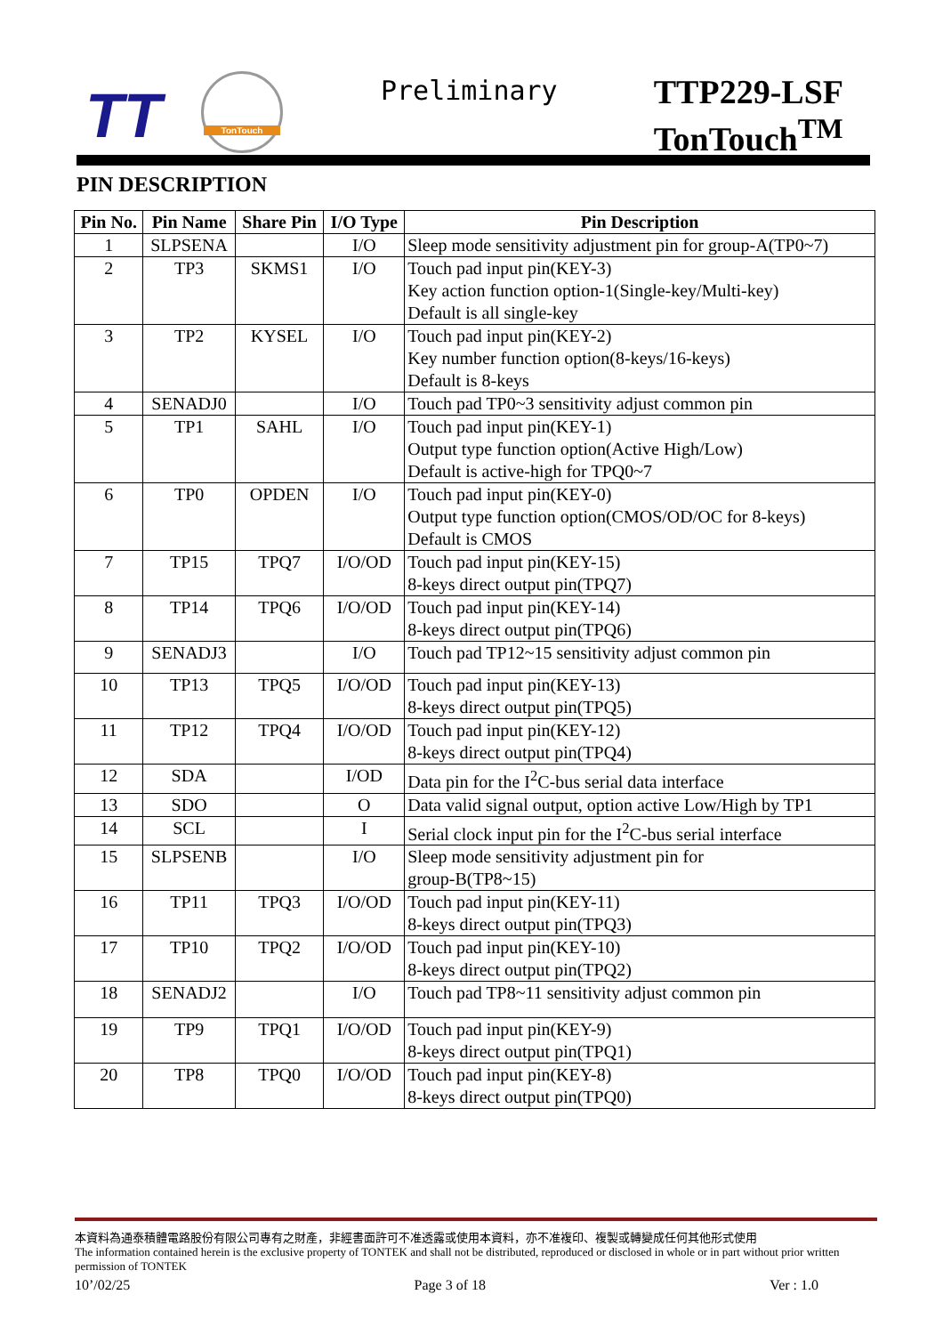TT
TonTouch Preliminary
TTP229-LSF
TonTouch<sup>TM</sup>
PIN DESCRIPTION
| Pin No. | Pin Name | Share Pin | I/O Type | Pin Description |
| --- | --- | --- | --- | --- |
| 1 | SLPSENA | | I/O | Sleep mode sensitivity adjustment pin for group-A(TP0~7) |
| 2 | TP3 | SKMS1 | I/O | Touch pad input pin(KEY-3) Key action function option-1(Single-key/Multi-key) Default is all single-key |
| 3 | TP2 | KYSEL | I/O | Touch pad input pin(KEY-2) Key number function option(8-keys/16-keys) Default is 8-keys |
| 4 | SENADJ0 | | I/O | Touch pad TP0~3 sensitivity adjust common pin |
| 5 | TP1 | SAHL | I/O | Touch pad input pin(KEY-1) Output type function option(Active High/Low) Default is active-high for TPQ0~7 |
| 6 | TP0 | OPDEN | I/O | Touch pad input pin(KEY-0) Output type function option(CMOS/OD/OC for 8-keys) Default is CMOS |
| 7 | TP15 | TPQ7 | I/O/OD | Touch pad input pin(KEY-15) 8-keys direct output pin(TPQ7) |
| 8 | TP14 | TPQ6 | I/O/OD | Touch pad input pin(KEY-14) 8-keys direct output pin(TPQ6) |
| 9 | SENADJ3 | | I/O | Touch pad TP12~15 sensitivity adjust common pin |
| 10 | TP13 | TPQ5 | I/O/OD | Touch pad input pin(KEY-13) 8-keys direct output pin(TPQ5) |
| 11 | TP12 | TPQ4 | I/O/OD | Touch pad input pin(KEY-12) 8-keys direct output pin(TPQ4) |
| 12 | SDA | | I/OD | Data pin for the I<sup>2</sup>C-bus serial data interface |
| 13 | SDO | | O | Data valid signal output, option active Low/High by TP1 |
| 14 | SCL | | I | Serial clock input pin for the I<sup>2</sup>C-bus serial interface |
| 15 | SLPSENB | | I/O | Sleep mode sensitivity adjustment pin for group-B(TP8~15) |
| 16 | TP11 | TPQ3 | I/O/OD | Touch pad input pin(KEY-11) 8-keys direct output pin(TPQ3) |
| 17 | TP10 | TPQ2 | I/O/OD | Touch pad input pin(KEY-10) 8-keys direct output pin(TPQ2) |
| 18 | SENADJ2 | | I/O | Touch pad TP8~11 sensitivity adjust common pin |
| 19 | TP9 | TPQ1 | I/O/OD | Touch pad input pin(KEY-9) 8-keys direct output pin(TPQ1) |
| 20 | TP8 | TPQ0 | I/O/OD | Touch pad input pin(KEY-8) 8-keys direct output pin(TPQ0) |
本資料為通泰積體電路股份有限公司專有之財產，非經書面許可不准透露或使用本資料，亦不准複印、複製或轉變成任何其他形式使用
The information contained herein is the exclusive property of TONTEK and shall not be distributed, reproduced or disclosed in whole or in part without prior written permission of TONTEK
10’/02/25 Page 3 of 18 Ver : 1.0